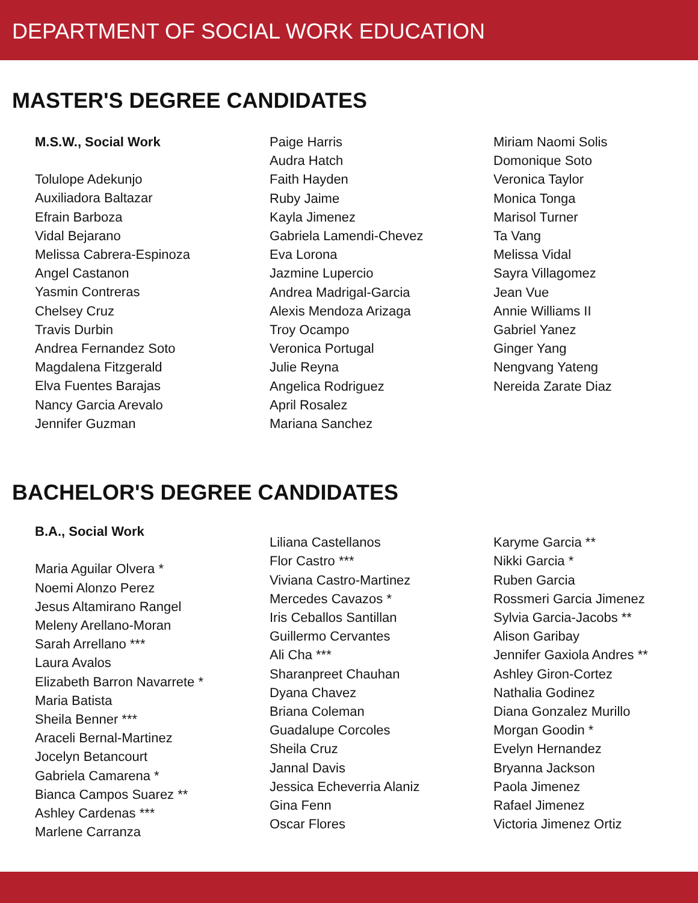DEPARTMENT OF SOCIAL WORK EDUCATION
MASTER'S DEGREE CANDIDATES
M.S.W., Social Work
Tolulope Adekunjo
Auxiliadora Baltazar
Efrain Barboza
Vidal Bejarano
Melissa Cabrera-Espinoza
Angel Castanon
Yasmin Contreras
Chelsey Cruz
Travis Durbin
Andrea Fernandez Soto
Magdalena Fitzgerald
Elva Fuentes Barajas
Nancy Garcia Arevalo
Jennifer Guzman
Paige Harris
Audra Hatch
Faith Hayden
Ruby Jaime
Kayla Jimenez
Gabriela Lamendi-Chevez
Eva Lorona
Jazmine Lupercio
Andrea Madrigal-Garcia
Alexis Mendoza Arizaga
Troy Ocampo
Veronica Portugal
Julie Reyna
Angelica Rodriguez
April Rosalez
Mariana Sanchez
Miriam Naomi Solis
Domonique Soto
Veronica Taylor
Monica Tonga
Marisol Turner
Ta Vang
Melissa Vidal
Sayra Villagomez
Jean Vue
Annie Williams II
Gabriel Yanez
Ginger Yang
Nengvang Yateng
Nereida Zarate Diaz
BACHELOR'S DEGREE CANDIDATES
B.A., Social Work
Maria Aguilar Olvera *
Noemi Alonzo Perez
Jesus Altamirano Rangel
Meleny Arellano-Moran
Sarah Arrellano ***
Laura Avalos
Elizabeth Barron Navarrete *
Maria Batista
Sheila Benner ***
Araceli Bernal-Martinez
Jocelyn Betancourt
Gabriela Camarena *
Bianca Campos Suarez **
Ashley Cardenas ***
Marlene Carranza
Liliana Castellanos
Flor Castro ***
Viviana Castro-Martinez
Mercedes Cavazos *
Iris Ceballos Santillan
Guillermo Cervantes
Ali Cha ***
Sharanpreet Chauhan
Dyana Chavez
Briana Coleman
Guadalupe Corcoles
Sheila Cruz
Jannal Davis
Jessica Echeverria Alaniz
Gina Fenn
Oscar Flores
Karyme Garcia **
Nikki Garcia *
Ruben Garcia
Rossmeri Garcia Jimenez
Sylvia Garcia-Jacobs **
Alison Garibay
Jennifer Gaxiola Andres **
Ashley Giron-Cortez
Nathalia Godinez
Diana Gonzalez Murillo
Morgan Goodin *
Evelyn Hernandez
Bryanna Jackson
Paola Jimenez
Rafael Jimenez
Victoria Jimenez Ortiz